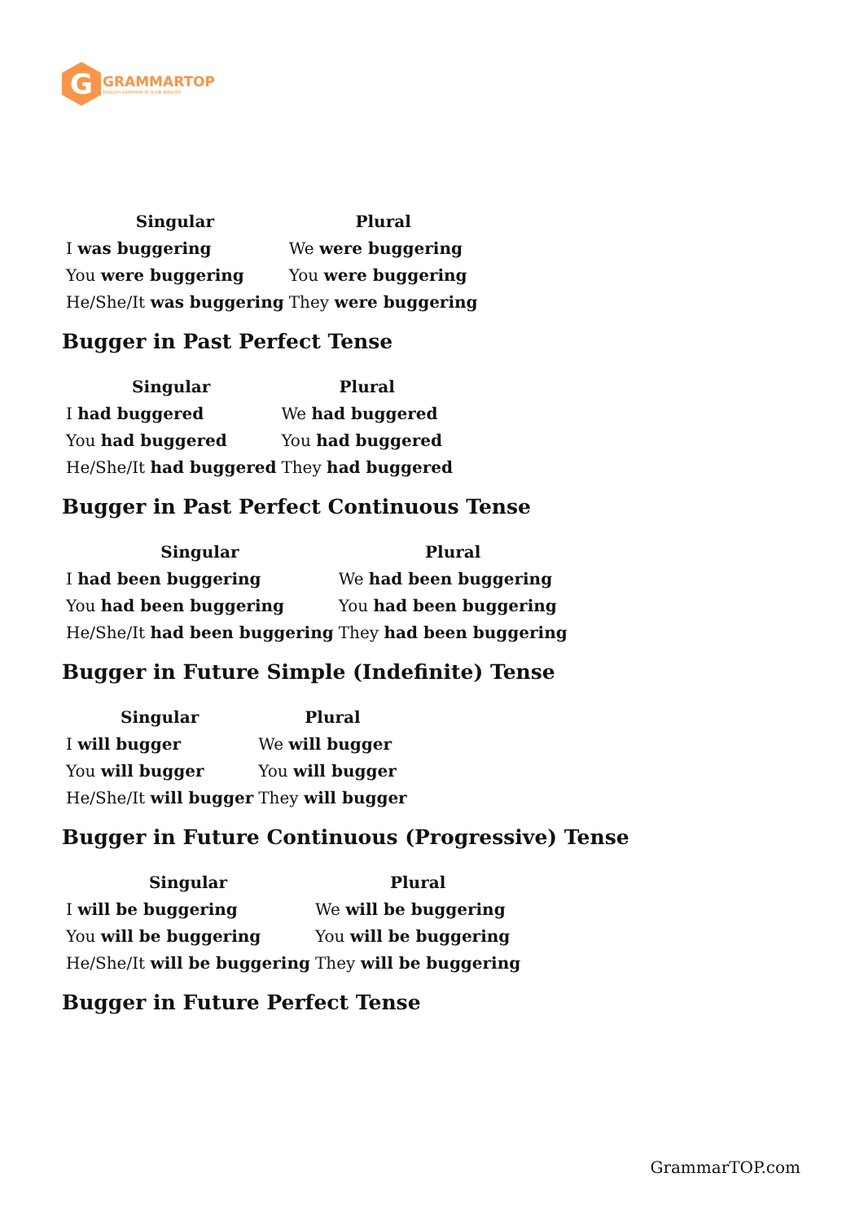G
GRAMMARTOP
ENGLISH GRAMMAR IN PLAIN ENGLISH
| Singular | Plural |
| --- | --- |
| I was buggering | We were buggering |
| You were buggering | You were buggering |
| He/She/It was buggering | They were buggering |
Bugger in Past Perfect Tense
| Singular | Plural |
| --- | --- |
| I had buggered | We had buggered |
| You had buggered | You had buggered |
| He/She/It had buggered | They had buggered |
Bugger in Past Perfect Continuous Tense
| Singular | Plural |
| --- | --- |
| I had been buggering | We had been buggering |
| You had been buggering | You had been buggering |
| He/She/It had been buggering | They had been buggering |
Bugger in Future Simple (Indefinite) Tense
| Singular | Plural |
| --- | --- |
| I will bugger | We will bugger |
| You will bugger | You will bugger |
| He/She/It will bugger | They will bugger |
Bugger in Future Continuous (Progressive) Tense
| Singular | Plural |
| --- | --- |
| I will be buggering | We will be buggering |
| You will be buggering | You will be buggering |
| He/She/It will be buggering | They will be buggering |
Bugger in Future Perfect Tense
GrammarTOP.com